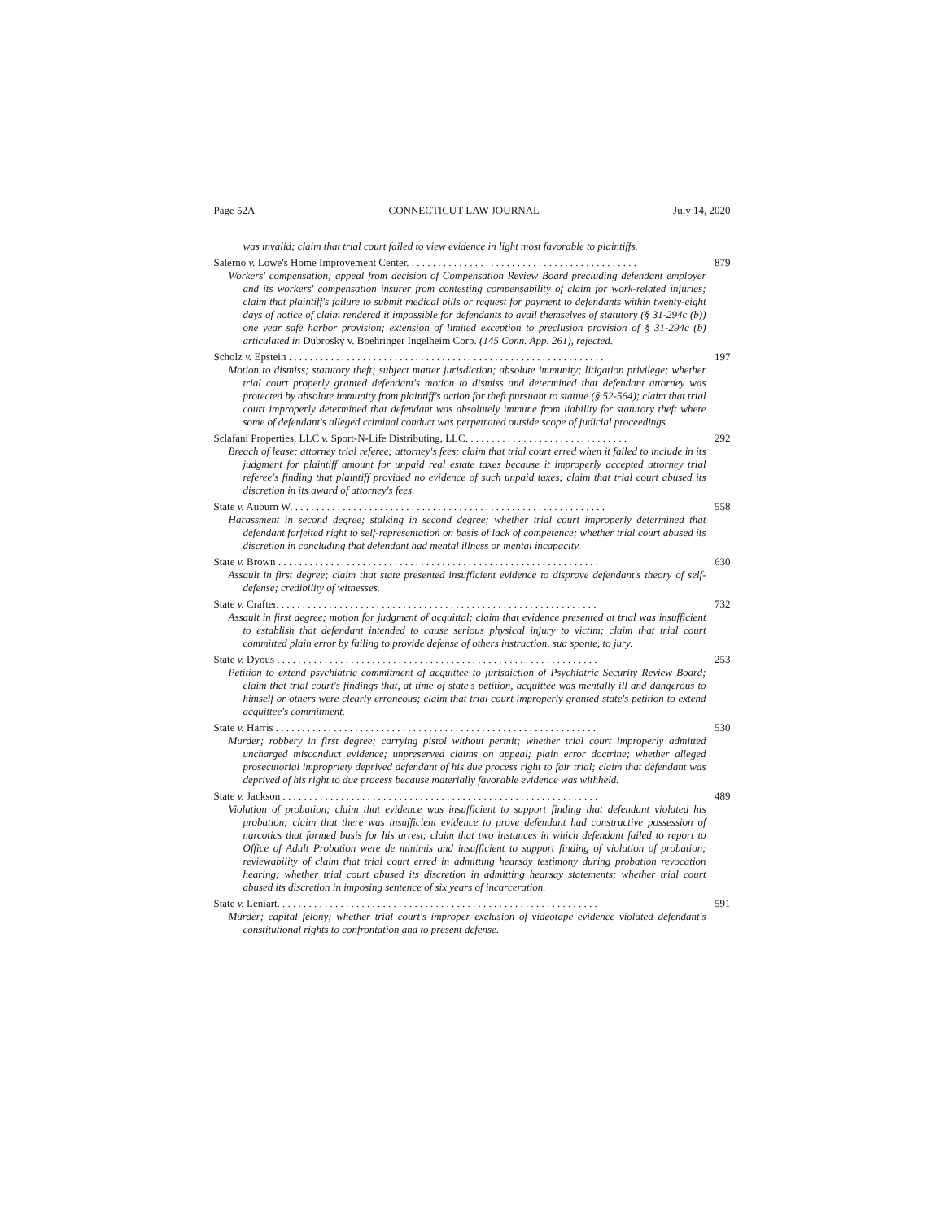Page 52A CONNECTICUT LAW JOURNAL July 14, 2020
was invalid; claim that trial court failed to view evidence in light most favorable to plaintiffs.
Salerno v. Lowe's Home Improvement Center. . . . . . . . . . . . . . . . . . . . . . . . . . . . . . . . . . . . . . . . . . . . 879
Workers' compensation; appeal from decision of Compensation Review Board precluding defendant employer and its workers' compensation insurer from contesting compensability of claim for work-related injuries; claim that plaintiff's failure to submit medical bills or request for payment to defendants within twenty-eight days of notice of claim rendered it impossible for defendants to avail themselves of statutory (§ 31-294c (b)) one year safe harbor provision; extension of limited exception to preclusion provision of § 31-294c (b) articulated in Dubrosky v. Boehringer Ingelheim Corp. (145 Conn. App. 261), rejected.
Scholz v. Epstein . . . . . . . . . . . . . . . . . . . . . . . . . . . . . . . . . . . . . . . . . . . . . . . . . . . . . . . . . . . . 197
Motion to dismiss; statutory theft; subject matter jurisdiction; absolute immunity; litigation privilege; whether trial court properly granted defendant's motion to dismiss and determined that defendant attorney was protected by absolute immunity from plaintiff's action for theft pursuant to statute (§ 52-564); claim that trial court improperly determined that defendant was absolutely immune from liability for statutory theft where some of defendant's alleged criminal conduct was perpetrated outside scope of judicial proceedings.
Sclafani Properties, LLC v. Sport-N-Life Distributing, LLC. . . . . . . . . . . . . . . . . . . . . . . . . . . . . . . 292
Breach of lease; attorney trial referee; attorney's fees; claim that trial court erred when it failed to include in its judgment for plaintiff amount for unpaid real estate taxes because it improperly accepted attorney trial referee's finding that plaintiff provided no evidence of such unpaid taxes; claim that trial court abused its discretion in its award of attorney's fees.
State v. Auburn W. . . . . . . . . . . . . . . . . . . . . . . . . . . . . . . . . . . . . . . . . . . . . . . . . . . . . . . . . . . . 558
Harassment in second degree; stalking in second degree; whether trial court improperly determined that defendant forfeited right to self-representation on basis of lack of competence; whether trial court abused its discretion in concluding that defendant had mental illness or mental incapacity.
State v. Brown . . . . . . . . . . . . . . . . . . . . . . . . . . . . . . . . . . . . . . . . . . . . . . . . . . . . . . . . . . . . . 630
Assault in first degree; claim that state presented insufficient evidence to disprove defendant's theory of self-defense; credibility of witnesses.
State v. Crafter. . . . . . . . . . . . . . . . . . . . . . . . . . . . . . . . . . . . . . . . . . . . . . . . . . . . . . . . . . . . . 732
Assault in first degree; motion for judgment of acquittal; claim that evidence presented at trial was insufficient to establish that defendant intended to cause serious physical injury to victim; claim that trial court committed plain error by failing to provide defense of others instruction, sua sponte, to jury.
State v. Dyous . . . . . . . . . . . . . . . . . . . . . . . . . . . . . . . . . . . . . . . . . . . . . . . . . . . . . . . . . . . . . 253
Petition to extend psychiatric commitment of acquittee to jurisdiction of Psychiatric Security Review Board; claim that trial court's findings that, at time of state's petition, acquittee was mentally ill and dangerous to himself or others were clearly erroneous; claim that trial court improperly granted state's petition to extend acquittee's commitment.
State v. Harris . . . . . . . . . . . . . . . . . . . . . . . . . . . . . . . . . . . . . . . . . . . . . . . . . . . . . . . . . . . . . 530
Murder; robbery in first degree; carrying pistol without permit; whether trial court improperly admitted uncharged misconduct evidence; unpreserved claims on appeal; plain error doctrine; whether alleged prosecutorial impropriety deprived defendant of his due process right to fair trial; claim that defendant was deprived of his right to due process because materially favorable evidence was withheld.
State v. Jackson . . . . . . . . . . . . . . . . . . . . . . . . . . . . . . . . . . . . . . . . . . . . . . . . . . . . . . . . . . . . 489
Violation of probation; claim that evidence was insufficient to support finding that defendant violated his probation; claim that there was insufficient evidence to prove defendant had constructive possession of narcotics that formed basis for his arrest; claim that two instances in which defendant failed to report to Office of Adult Probation were de minimis and insufficient to support finding of violation of probation; reviewability of claim that trial court erred in admitting hearsay testimony during probation revocation hearing; whether trial court abused its discretion in admitting hearsay statements; whether trial court abused its discretion in imposing sentence of six years of incarceration.
State v. Leniart. . . . . . . . . . . . . . . . . . . . . . . . . . . . . . . . . . . . . . . . . . . . . . . . . . . . . . . . . . . . . 591
Murder; capital felony; whether trial court's improper exclusion of videotape evidence violated defendant's constitutional rights to confrontation and to present defense.